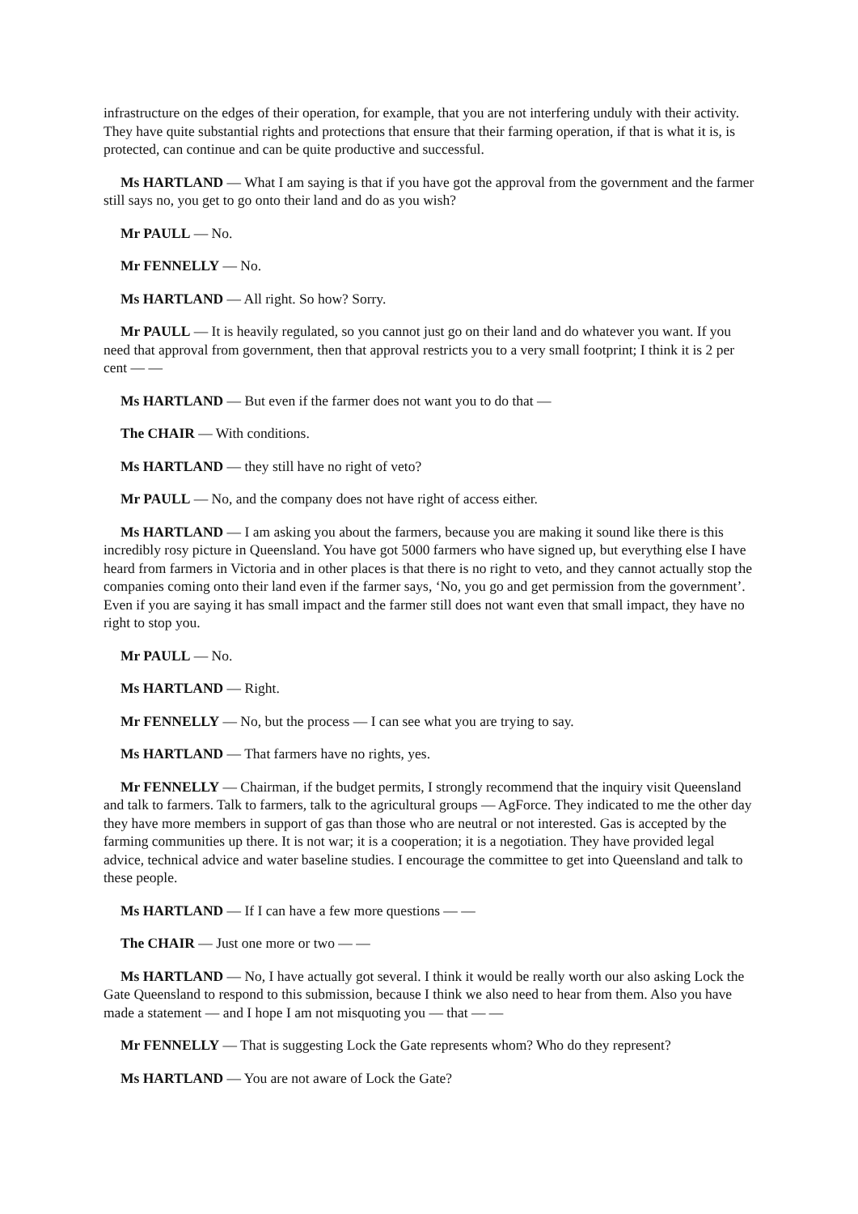infrastructure on the edges of their operation, for example, that you are not interfering unduly with their activity. They have quite substantial rights and protections that ensure that their farming operation, if that is what it is, is protected, can continue and can be quite productive and successful.
Ms HARTLAND — What I am saying is that if you have got the approval from the government and the farmer still says no, you get to go onto their land and do as you wish?
Mr PAULL — No.
Mr FENNELLY — No.
Ms HARTLAND — All right. So how? Sorry.
Mr PAULL — It is heavily regulated, so you cannot just go on their land and do whatever you want. If you need that approval from government, then that approval restricts you to a very small footprint; I think it is 2 per cent — —
Ms HARTLAND — But even if the farmer does not want you to do that —
The CHAIR — With conditions.
Ms HARTLAND — they still have no right of veto?
Mr PAULL — No, and the company does not have right of access either.
Ms HARTLAND — I am asking you about the farmers, because you are making it sound like there is this incredibly rosy picture in Queensland. You have got 5000 farmers who have signed up, but everything else I have heard from farmers in Victoria and in other places is that there is no right to veto, and they cannot actually stop the companies coming onto their land even if the farmer says, ‘No, you go and get permission from the government’. Even if you are saying it has small impact and the farmer still does not want even that small impact, they have no right to stop you.
Mr PAULL — No.
Ms HARTLAND — Right.
Mr FENNELLY — No, but the process — I can see what you are trying to say.
Ms HARTLAND — That farmers have no rights, yes.
Mr FENNELLY — Chairman, if the budget permits, I strongly recommend that the inquiry visit Queensland and talk to farmers. Talk to farmers, talk to the agricultural groups — AgForce. They indicated to me the other day they have more members in support of gas than those who are neutral or not interested. Gas is accepted by the farming communities up there. It is not war; it is a cooperation; it is a negotiation. They have provided legal advice, technical advice and water baseline studies. I encourage the committee to get into Queensland and talk to these people.
Ms HARTLAND — If I can have a few more questions — —
The CHAIR — Just one more or two — —
Ms HARTLAND — No, I have actually got several. I think it would be really worth our also asking Lock the Gate Queensland to respond to this submission, because I think we also need to hear from them. Also you have made a statement — and I hope I am not misquoting you — that — —
Mr FENNELLY — That is suggesting Lock the Gate represents whom? Who do they represent?
Ms HARTLAND — You are not aware of Lock the Gate?